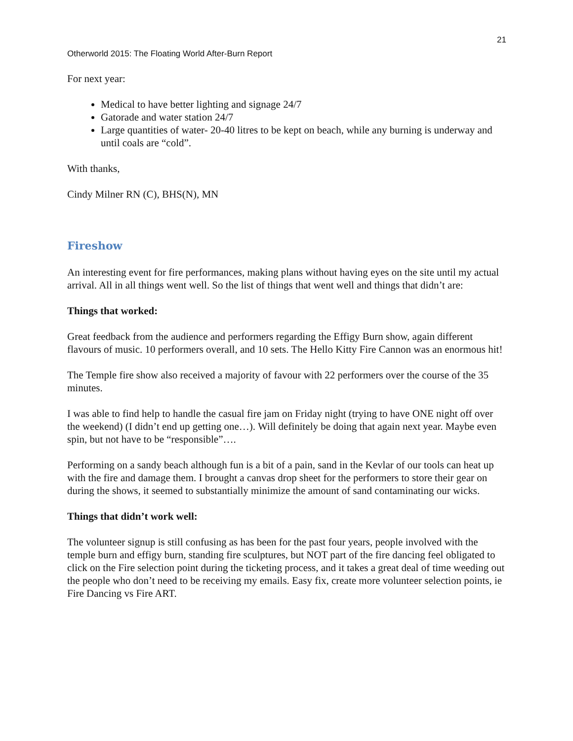21
Otherworld 2015: The Floating World After-Burn Report
For next year:
Medical to have better lighting and signage 24/7
Gatorade and water station 24/7
Large quantities of water- 20-40 litres to be kept on beach, while any burning is underway and until coals are “cold”.
With thanks,
Cindy Milner RN (C), BHS(N), MN
Fireshow
An interesting event for fire performances, making plans without having eyes on the site until my actual arrival. All in all things went well. So the list of things that went well and things that didn’t are:
Things that worked:
Great feedback from the audience and performers regarding the Effigy Burn show, again different flavours of music. 10 performers overall, and 10 sets. The Hello Kitty Fire Cannon was an enormous hit!
The Temple fire show also received a majority of favour with 22 performers over the course of the 35 minutes.
I was able to find help to handle the casual fire jam on Friday night (trying to have ONE night off over the weekend) (I didn’t end up getting one…). Will definitely be doing that again next year. Maybe even spin, but not have to be “responsible”….
Performing on a sandy beach although fun is a bit of a pain, sand in the Kevlar of our tools can heat up with the fire and damage them. I brought a canvas drop sheet for the performers to store their gear on during the shows, it seemed to substantially minimize the amount of sand contaminating our wicks.
Things that didn’t work well:
The volunteer signup is still confusing as has been for the past four years, people involved with the temple burn and effigy burn, standing fire sculptures, but NOT part of the fire dancing feel obligated to click on the Fire selection point during the ticketing process, and it takes a great deal of time weeding out the people who don’t need to be receiving my emails. Easy fix, create more volunteer selection points, ie Fire Dancing vs Fire ART.